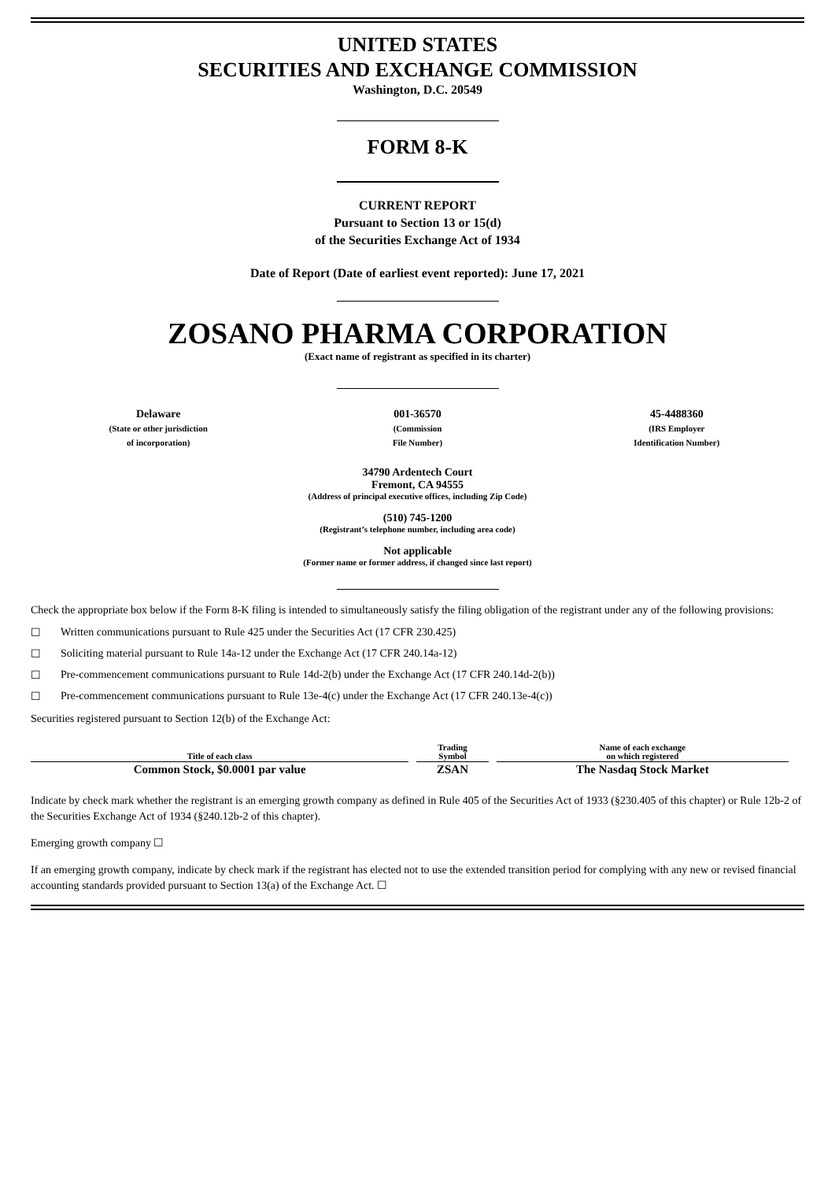UNITED STATES
SECURITIES AND EXCHANGE COMMISSION
Washington, D.C. 20549
FORM 8-K
CURRENT REPORT
Pursuant to Section 13 or 15(d)
of the Securities Exchange Act of 1934
Date of Report (Date of earliest event reported): June 17, 2021
ZOSANO PHARMA CORPORATION
(Exact name of registrant as specified in its charter)
Delaware
(State or other jurisdiction
of incorporation)
001-36570
(Commission
File Number)
45-4488360
(IRS Employer
Identification Number)
34790 Ardentech Court
Fremont, CA 94555
(Address of principal executive offices, including Zip Code)
(510) 745-1200
(Registrant’s telephone number, including area code)
Not applicable
(Former name or former address, if changed since last report)
Check the appropriate box below if the Form 8-K filing is intended to simultaneously satisfy the filing obligation of the registrant under any of the following provisions:
☐ Written communications pursuant to Rule 425 under the Securities Act (17 CFR 230.425)
☐ Soliciting material pursuant to Rule 14a-12 under the Exchange Act (17 CFR 240.14a-12)
☐ Pre-commencement communications pursuant to Rule 14d-2(b) under the Exchange Act (17 CFR 240.14d-2(b))
☐ Pre-commencement communications pursuant to Rule 13e-4(c) under the Exchange Act (17 CFR 240.13e-4(c))
Securities registered pursuant to Section 12(b) of the Exchange Act:
| Title of each class | Trading Symbol | Name of each exchange on which registered |
| --- | --- | --- |
| Common Stock, $0.0001 par value | ZSAN | The Nasdaq Stock Market |
Indicate by check mark whether the registrant is an emerging growth company as defined in Rule 405 of the Securities Act of 1933 (§230.405 of this chapter) or Rule 12b-2 of the Securities Exchange Act of 1934 (§240.12b-2 of this chapter).
Emerging growth company ☐
If an emerging growth company, indicate by check mark if the registrant has elected not to use the extended transition period for complying with any new or revised financial accounting standards provided pursuant to Section 13(a) of the Exchange Act. ☐